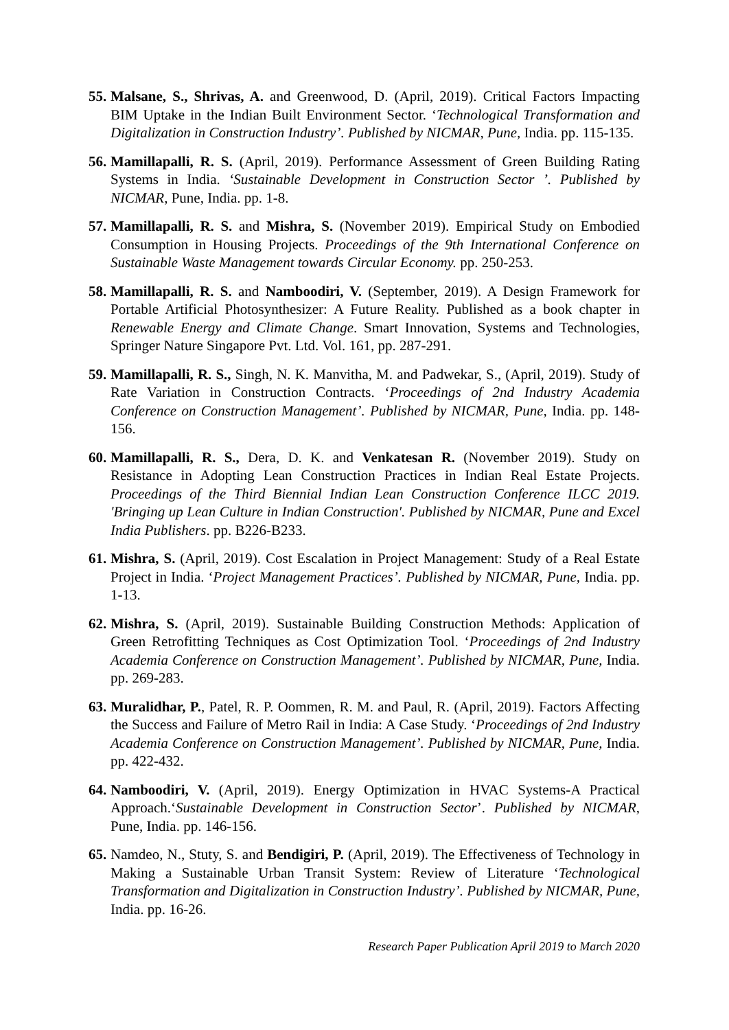55.
Malsane, S., Shrivas, A. and Greenwood, D. (April, 2019). Critical Factors Impacting BIM Uptake in the Indian Built Environment Sector. ‘Technological Transformation and Digitalization in Construction Industry’. Published by NICMAR, Pune, India. pp. 115-135.
56.
Mamillapalli, R. S. (April, 2019). Performance Assessment of Green Building Rating Systems in India. ‘Sustainable Development in Construction Sector ’. Published by NICMAR, Pune, India. pp. 1-8.
57.
Mamillapalli, R. S. and Mishra, S. (November 2019). Empirical Study on Embodied Consumption in Housing Projects. Proceedings of the 9th International Conference on Sustainable Waste Management towards Circular Economy. pp. 250-253.
58.
Mamillapalli, R. S. and Namboodiri, V. (September, 2019). A Design Framework for Portable Artificial Photosynthesizer: A Future Reality. Published as a book chapter in Renewable Energy and Climate Change. Smart Innovation, Systems and Technologies, Springer Nature Singapore Pvt. Ltd. Vol. 161, pp. 287-291.
59.
Mamillapalli, R. S., Singh, N. K. Manvitha, M. and Padwekar, S., (April, 2019). Study of Rate Variation in Construction Contracts. ‘Proceedings of 2nd Industry Academia Conference on Construction Management’. Published by NICMAR, Pune, India. pp. 148-156.
60.
Mamillapalli, R. S., Dera, D. K. and Venkatesan R. (November 2019). Study on Resistance in Adopting Lean Construction Practices in Indian Real Estate Projects. Proceedings of the Third Biennial Indian Lean Construction Conference ILCC 2019. 'Bringing up Lean Culture in Indian Construction'. Published by NICMAR, Pune and Excel India Publishers. pp. B226-B233.
61.
Mishra, S. (April, 2019). Cost Escalation in Project Management: Study of a Real Estate Project in India. ‘Project Management Practices’. Published by NICMAR, Pune, India. pp. 1-13.
62.
Mishra, S. (April, 2019). Sustainable Building Construction Methods: Application of Green Retrofitting Techniques as Cost Optimization Tool. ‘Proceedings of 2nd Industry Academia Conference on Construction Management’. Published by NICMAR, Pune, India. pp. 269-283.
63.
Muralidhar, P., Patel, R. P. Oommen, R. M. and Paul, R. (April, 2019). Factors Affecting the Success and Failure of Metro Rail in India: A Case Study. ‘Proceedings of 2nd Industry Academia Conference on Construction Management’. Published by NICMAR, Pune, India. pp. 422-432.
64.
Namboodiri, V. (April, 2019). Energy Optimization in HVAC Systems-A Practical Approach.‘Sustainable Development in Construction Sector’. Published by NICMAR, Pune, India. pp. 146-156.
65.
Namdeo, N., Stuty, S. and Bendigiri, P. (April, 2019). The Effectiveness of Technology in Making a Sustainable Urban Transit System: Review of Literature ‘Technological Transformation and Digitalization in Construction Industry’. Published by NICMAR, Pune, India. pp. 16-26.
Research Paper Publication April 2019 to March 2020